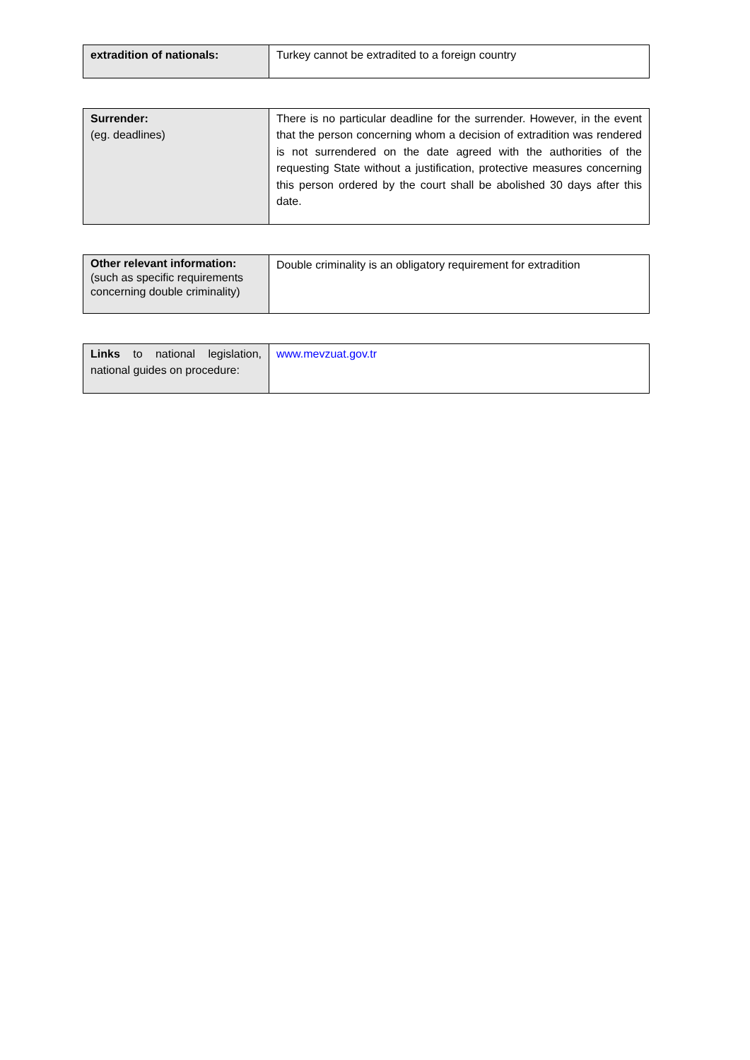| extradition of nationals: | Turkey cannot be extradited to a foreign country |
| Surrender: (eg. deadlines) | There is no particular deadline for the surrender. However, in the event that the person concerning whom a decision of extradition was rendered is not surrendered on the date agreed with the authorities of the requesting State without a justification, protective measures concerning this person ordered by the court shall be abolished 30 days after this date. |
| Other relevant information: (such as specific requirements concerning double criminality) | Double criminality is an obligatory requirement for extradition |
| Links to national legislation, national guides on procedure: | www.mevzuat.gov.tr |